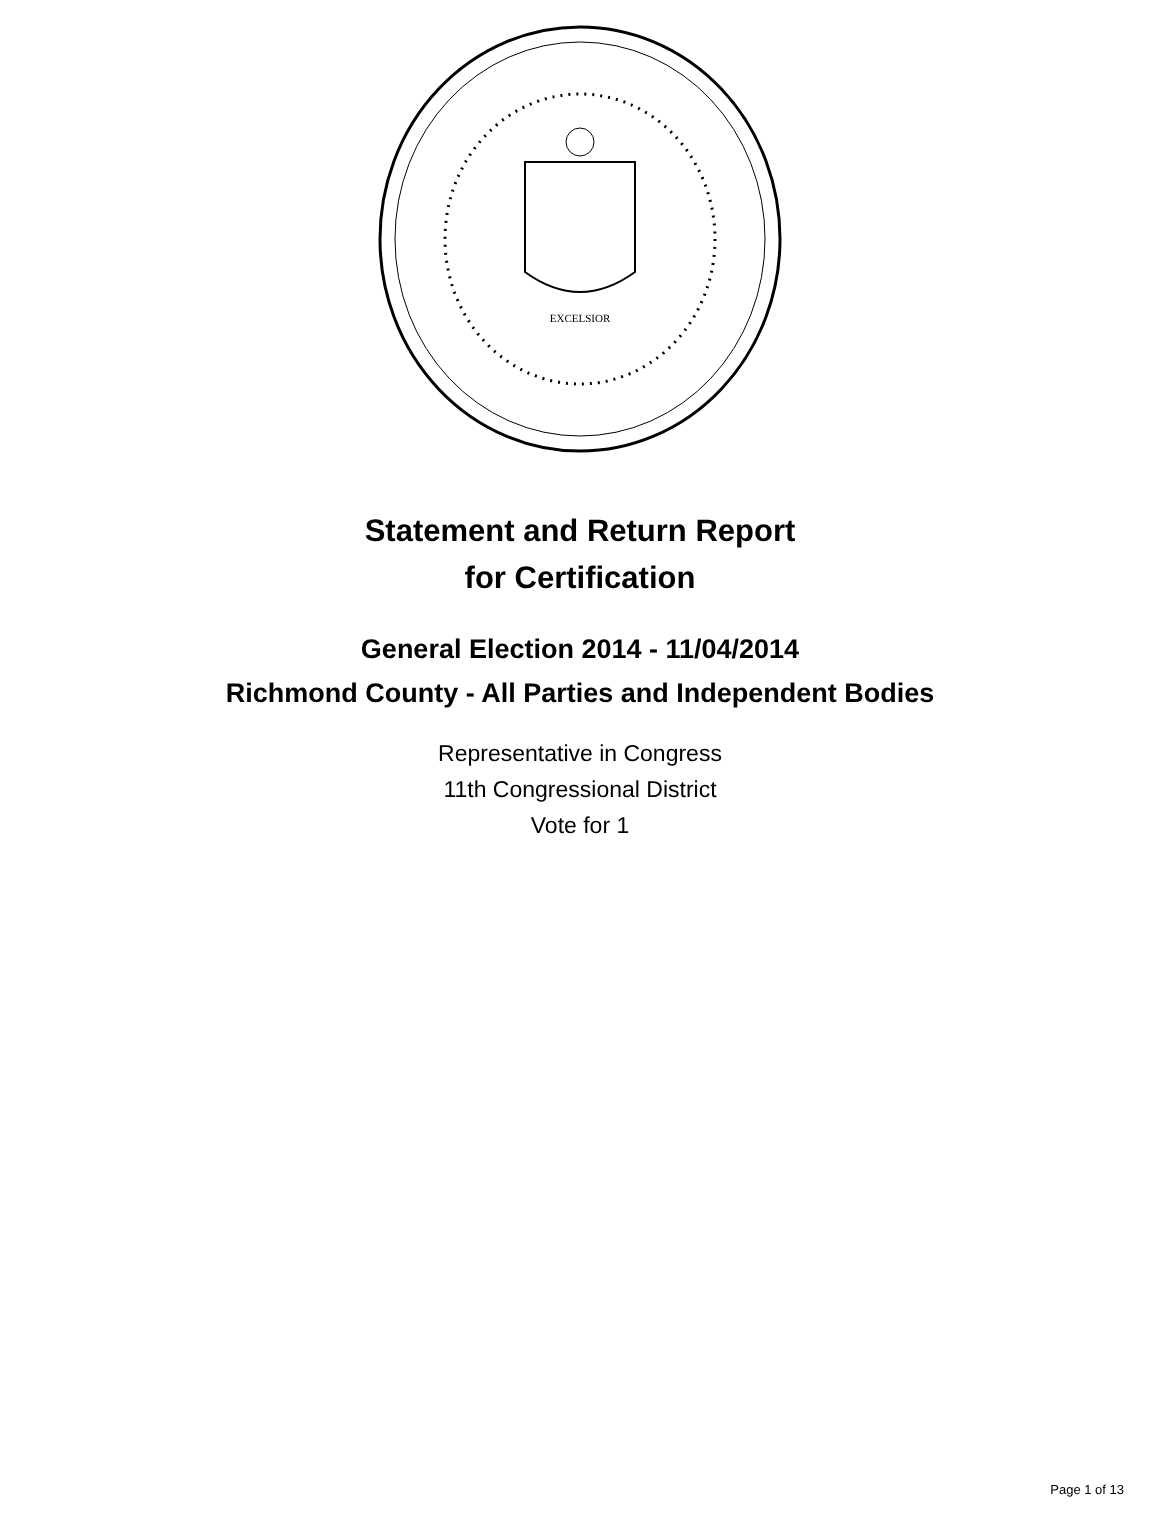EXCELSIOR
Statement and Return Report
for Certification
General Election 2014 - 11/04/2014
Richmond County - All Parties and Independent Bodies
Representative in Congress
11th Congressional District
Vote for 1
Page 1 of 13